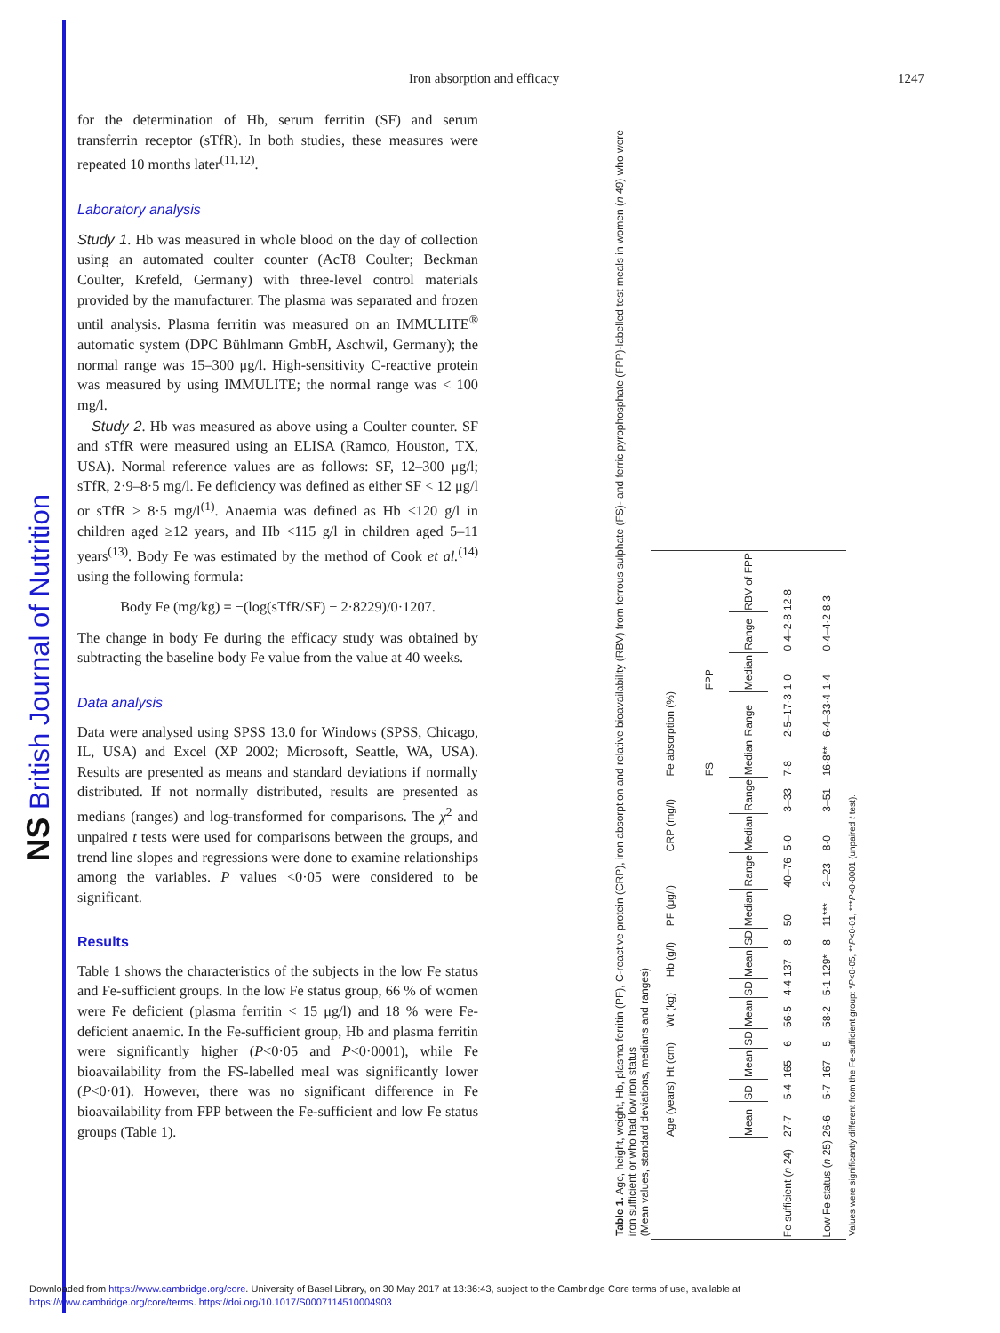NS British Journal of Nutrition
Iron absorption and efficacy 1247
for the determination of Hb, serum ferritin (SF) and serum transferrin receptor (sTfR). In both studies, these measures were repeated 10 months later<sup>(11,12)</sup>.
Laboratory analysis
Study 1. Hb was measured in whole blood on the day of collection using an automated coulter counter (AcT8 Coulter; Beckman Coulter, Krefeld, Germany) with three-level control materials provided by the manufacturer. The plasma was separated and frozen until analysis. Plasma ferritin was measured on an IMMULITE<sup>®</sup> automatic system (DPC Bühlmann GmbH, Aschwil, Germany); the normal range was 15–300 μg/l. High-sensitivity C-reactive protein was measured by using IMMULITE; the normal range was < 100 mg/l.
Study 2. Hb was measured as above using a Coulter counter. SF and sTfR were measured using an ELISA (Ramco, Houston, TX, USA). Normal reference values are as follows: SF, 12–300 μg/l; sTfR, 2·9–8·5 mg/l. Fe deficiency was defined as either SF < 12 μg/l or sTfR > 8·5 mg/l<sup>(1)</sup>. Anaemia was defined as Hb <120 g/l in children aged ≥12 years, and Hb <115 g/l in children aged 5–11 years<sup>(13)</sup>. Body Fe was estimated by the method of Cook et al.<sup>(14)</sup> using the following formula:
Body Fe (mg/kg) = −(log(sTfR/SF) − 2·8229)/0·1207.
The change in body Fe during the efficacy study was obtained by subtracting the baseline body Fe value from the value at 40 weeks.
Data analysis
Data were analysed using SPSS 13.0 for Windows (SPSS, Chicago, IL, USA) and Excel (XP 2002; Microsoft, Seattle, WA, USA). Results are presented as means and standard deviations if normally distributed. If not normally distributed, results are presented as medians (ranges) and log-transformed for comparisons. The χ<sup>2</sup> and unpaired t tests were used for comparisons between the groups, and trend line slopes and regressions were done to examine relationships among the variables. P values <0·05 were considered to be significant.
Results
Table 1 shows the characteristics of the subjects in the low Fe status and Fe-sufficient groups. In the low Fe status group, 66 % of women were Fe deficient (plasma ferritin < 15 μg/l) and 18 % were Fe-deficient anaemic. In the Fe-sufficient group, Hb and plasma ferritin were significantly higher (P<0·05 and P<0·0001), while Fe bioavailability from the FS-labelled meal was significantly lower (P<0·01). However, there was no significant difference in Fe bioavailability from FPP between the Fe-sufficient and low Fe status groups (Table 1).
Table 1. Age, height, weight, Hb, plasma ferritin (PF), C-reactive protein (CRP), iron absorption and relative bioavailability (RBV) from ferrous sulphate (FS)- and ferric pyrophosphate (FPP)-labelled test meals in women (n 49) who were iron sufficient or who had low iron status
(Mean values, standard deviations, medians and ranges)
| | Age (years) | | Ht (cm) | | Wt (kg) | | Hb (g/l) | | PF (μg/l) | | CRP (mg/l) | | Fe absorption (%) | | | | |
| --- | --- | --- | --- | --- | --- | --- | --- | --- | --- | --- | --- | --- | --- | --- | --- | --- | --- |
| | | | | | | | | | | | | | FS | | FPP | | |
| | Mean | SD | Mean | SD | Mean | SD | Mean | SD | Median | Range | Median | Range | Median | Range | Median | Range | RBV of FPP |
| Fe sufficient ( n 24) | 27·7 | 5·4 | 165 | 6 | 56·5 | 4·4 | 137 | 8 | 50 | 40–76 | 5·0 | 3–33 | 7·8 | 2·5–17·3 | 1·0 | 0·4–2·8 | 12·8 |
| Low Fe status ( n 25) | 26·6 | 5·7 | 167 | 5 | 58·2 | 5·1 | 129* | 8 | 11*** | 2–23 | 8·0 | 3–51 | 16·8** | 6·4–33·4 | 1·4 | 0·4–4·2 | 8·3 |
Values were significantly different from the Fe-sufficient group: *P<0·05, **P<0·01, ***P<0·0001 (unpaired t test).
Downloaded from https://www.cambridge.org/core. University of Basel Library, on 30 May 2017 at 13:36:43, subject to the Cambridge Core terms of use, available at
https://www.cambridge.org/core/terms. https://doi.org/10.1017/S0007114510004903